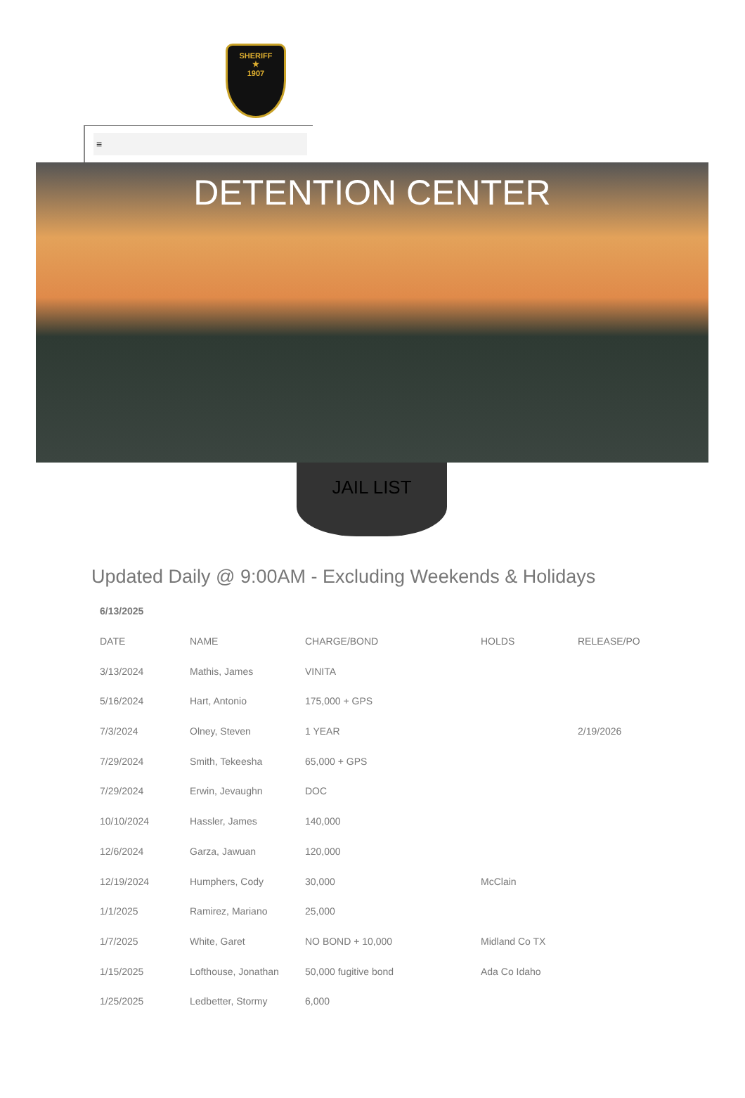SHERIFF
★
1907
≡
DETENTION CENTER
JAIL LIST
Updated Daily @ 9:00AM - Excluding Weekends & Holidays
| 6/13/2025 | | | | |
| DATE | NAME | CHARGE/BOND | HOLDS | RELEASE/PO |
| 3/13/2024 | Mathis, James | VINITA | | |
| 5/16/2024 | Hart, Antonio | 175,000 + GPS | | |
| 7/3/2024 | Olney, Steven | 1 YEAR | | 2/19/2026 |
| 7/29/2024 | Smith, Tekeesha | 65,000 + GPS | | |
| 7/29/2024 | Erwin, Jevaughn | DOC | | |
| 10/10/2024 | Hassler, James | 140,000 | | |
| 12/6/2024 | Garza, Jawuan | 120,000 | | |
| 12/19/2024 | Humphers, Cody | 30,000 | McClain | |
| 1/1/2025 | Ramirez, Mariano | 25,000 | | |
| 1/7/2025 | White, Garet | NO BOND + 10,000 | Midland Co TX | |
| 1/15/2025 | Lofthouse, Jonathan | 50,000 fugitive bond | Ada Co Idaho | |
| 1/25/2025 | Ledbetter, Stormy | 6,000 | | |